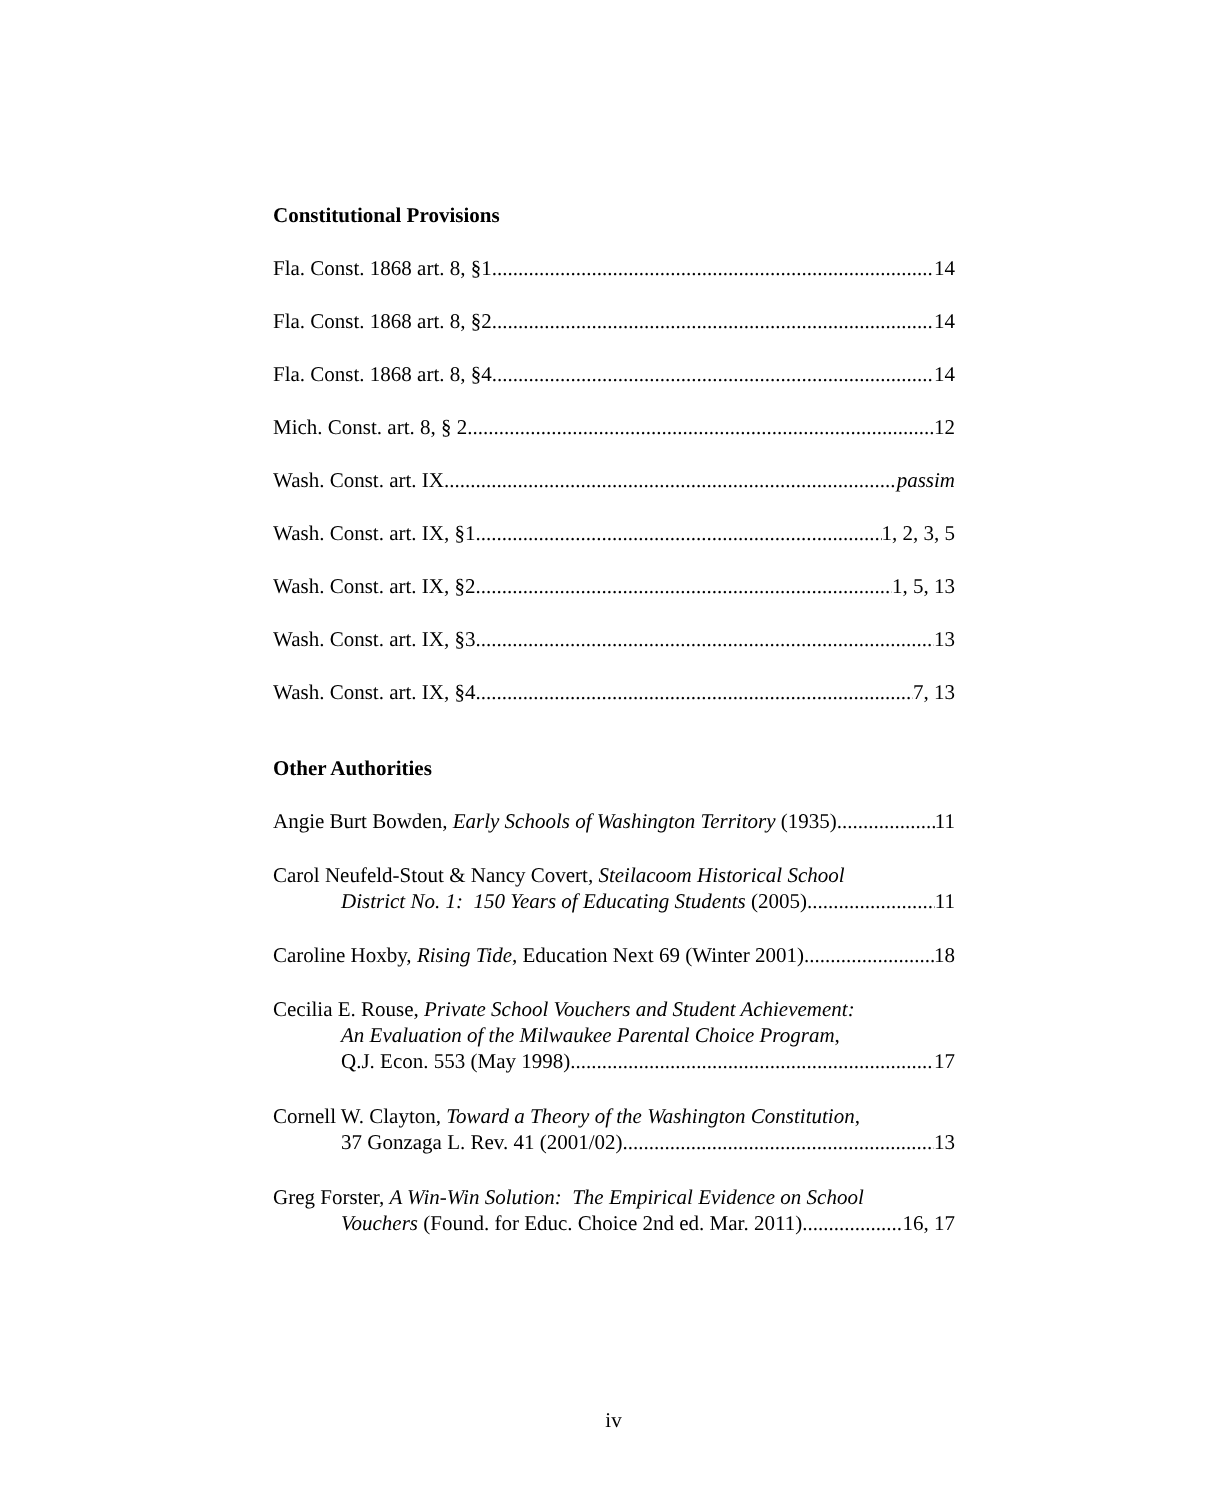Constitutional Provisions
Fla. Const. 1868 art. 8, §1 14
Fla. Const. 1868 art. 8, §2 14
Fla. Const. 1868 art. 8, §4 14
Mich. Const. art. 8, § 2 12
Wash. Const. art. IX passim
Wash. Const. art. IX, §1 1, 2, 3, 5
Wash. Const. art. IX, §2 1, 5, 13
Wash. Const. art. IX, §3 13
Wash. Const. art. IX, §4 7, 13
Other Authorities
Angie Burt Bowden, Early Schools of Washington Territory (1935) 11
Carol Neufeld-Stout & Nancy Covert, Steilacoom Historical School
District No. 1: 150 Years of Educating Students (2005) 11
Caroline Hoxby, Rising Tide, Education Next 69 (Winter 2001) 18
Cecilia E. Rouse, Private School Vouchers and Student Achievement:
An Evaluation of the Milwaukee Parental Choice Program,
Q.J. Econ. 553 (May 1998) 17
Cornell W. Clayton, Toward a Theory of the Washington Constitution,
37 Gonzaga L. Rev. 41 (2001/02) 13
Greg Forster, A Win-Win Solution: The Empirical Evidence on School
Vouchers (Found. for Educ. Choice 2nd ed. Mar. 2011) 16, 17
iv